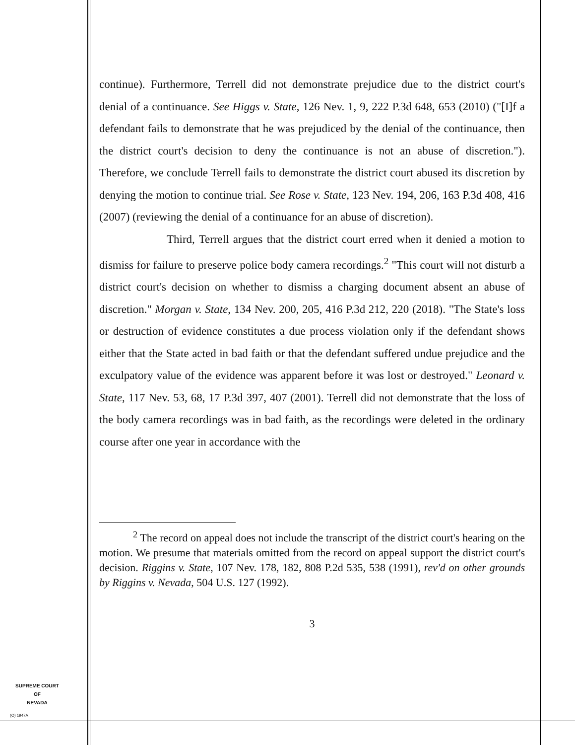continue). Furthermore, Terrell did not demonstrate prejudice due to the district court's denial of a continuance. See Higgs v. State, 126 Nev. 1, 9, 222 P.3d 648, 653 (2010) ("[I]f a defendant fails to demonstrate that he was prejudiced by the denial of the continuance, then the district court's decision to deny the continuance is not an abuse of discretion."). Therefore, we conclude Terrell fails to demonstrate the district court abused its discretion by denying the motion to continue trial. See Rose v. State, 123 Nev. 194, 206, 163 P.3d 408, 416 (2007) (reviewing the denial of a continuance for an abuse of discretion).
Third, Terrell argues that the district court erred when it denied a motion to dismiss for failure to preserve police body camera recordings.<sup>2</sup> "This court will not disturb a district court's decision on whether to dismiss a charging document absent an abuse of discretion." Morgan v. State, 134 Nev. 200, 205, 416 P.3d 212, 220 (2018). "The State's loss or destruction of evidence constitutes a due process violation only if the defendant shows either that the State acted in bad faith or that the defendant suffered undue prejudice and the exculpatory value of the evidence was apparent before it was lost or destroyed." Leonard v. State, 117 Nev. 53, 68, 17 P.3d 397, 407 (2001). Terrell did not demonstrate that the loss of the body camera recordings was in bad faith, as the recordings were deleted in the ordinary course after one year in accordance with the
<sup>2</sup> The record on appeal does not include the transcript of the district court's hearing on the motion. We presume that materials omitted from the record on appeal support the district court's decision. Riggins v. State, 107 Nev. 178, 182, 808 P.2d 535, 538 (1991), rev'd on other grounds by Riggins v. Nevada, 504 U.S. 127 (1992).
3
SUPREME COURT
OF
NEVADA
(O) 1947A